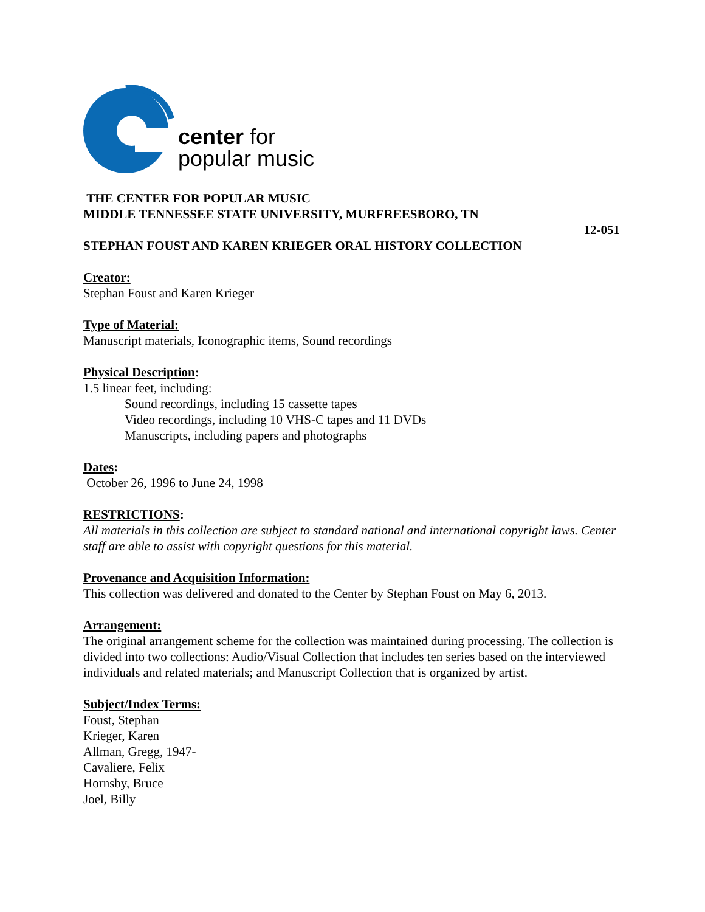center for
popular music
THE CENTER FOR POPULAR MUSIC
MIDDLE TENNESSEE STATE UNIVERSITY, MURFREESBORO, TN
12-051
STEPHAN FOUST AND KAREN KRIEGER ORAL HISTORY COLLECTION
Creator:
Stephan Foust and Karen Krieger
Type of Material:
Manuscript materials, Iconographic items, Sound recordings
Physical Description:
1.5 linear feet, including:
Sound recordings, including 15 cassette tapes
Video recordings, including 10 VHS-C tapes and 11 DVDs
Manuscripts, including papers and photographs
Dates:
October 26, 1996 to June 24, 1998
RESTRICTIONS:
All materials in this collection are subject to standard national and international copyright laws. Center staff are able to assist with copyright questions for this material.
Provenance and Acquisition Information:
This collection was delivered and donated to the Center by Stephan Foust on May 6, 2013.
Arrangement:
The original arrangement scheme for the collection was maintained during processing. The collection is divided into two collections: Audio/Visual Collection that includes ten series based on the interviewed individuals and related materials; and Manuscript Collection that is organized by artist.
Subject/Index Terms:
Foust, Stephan
Krieger, Karen
Allman, Gregg, 1947-
Cavaliere, Felix
Hornsby, Bruce
Joel, Billy